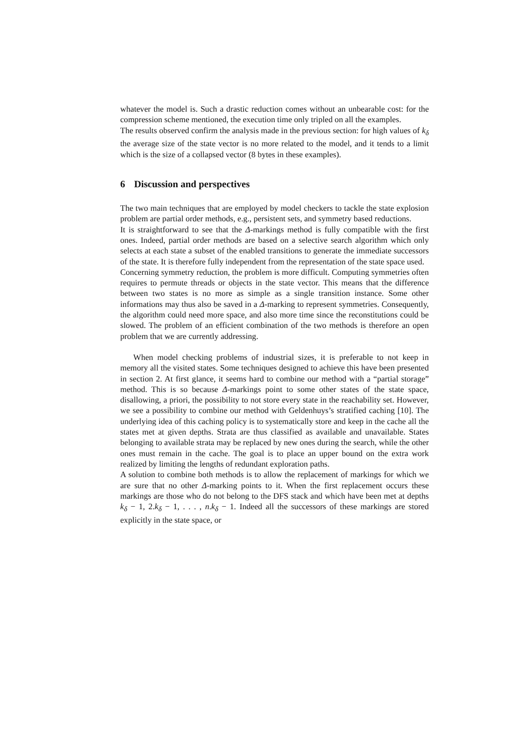whatever the model is. Such a drastic reduction comes without an unbearable cost: for the compression scheme mentioned, the execution time only tripled on all the examples.
The results observed confirm the analysis made in the previous section: for high values of k<sub>δ</sub> the average size of the state vector is no more related to the model, and it tends to a limit which is the size of a collapsed vector (8 bytes in these examples).
6 Discussion and perspectives
The two main techniques that are employed by model checkers to tackle the state explosion problem are partial order methods, e.g., persistent sets, and symmetry based reductions.
It is straightforward to see that the Δ-markings method is fully compatible with the first ones. Indeed, partial order methods are based on a selective search algorithm which only selects at each state a subset of the enabled transitions to generate the immediate successors of the state. It is therefore fully independent from the representation of the state space used.
Concerning symmetry reduction, the problem is more difficult. Computing symmetries often requires to permute threads or objects in the state vector. This means that the difference between two states is no more as simple as a single transition instance. Some other informations may thus also be saved in a Δ-marking to represent symmetries. Consequently, the algorithm could need more space, and also more time since the reconstitutions could be slowed. The problem of an efficient combination of the two methods is therefore an open problem that we are currently addressing.
When model checking problems of industrial sizes, it is preferable to not keep in memory all the visited states. Some techniques designed to achieve this have been presented in section 2. At first glance, it seems hard to combine our method with a “partial storage” method. This is so because Δ-markings point to some other states of the state space, disallowing, a priori, the possibility to not store every state in the reachability set. However, we see a possibility to combine our method with Geldenhuys’s stratified caching [10]. The underlying idea of this caching policy is to systematically store and keep in the cache all the states met at given depths. Strata are thus classified as available and unavailable. States belonging to available strata may be replaced by new ones during the search, while the other ones must remain in the cache. The goal is to place an upper bound on the extra work realized by limiting the lengths of redundant exploration paths.
A solution to combine both methods is to allow the replacement of markings for which we are sure that no other Δ-marking points to it. When the first replacement occurs these markings are those who do not belong to the DFS stack and which have been met at depths k<sub>δ</sub> − 1, 2.k<sub>δ</sub> − 1, . . . , n.k<sub>δ</sub> − 1. Indeed all the successors of these markings are stored explicitly in the state space, or